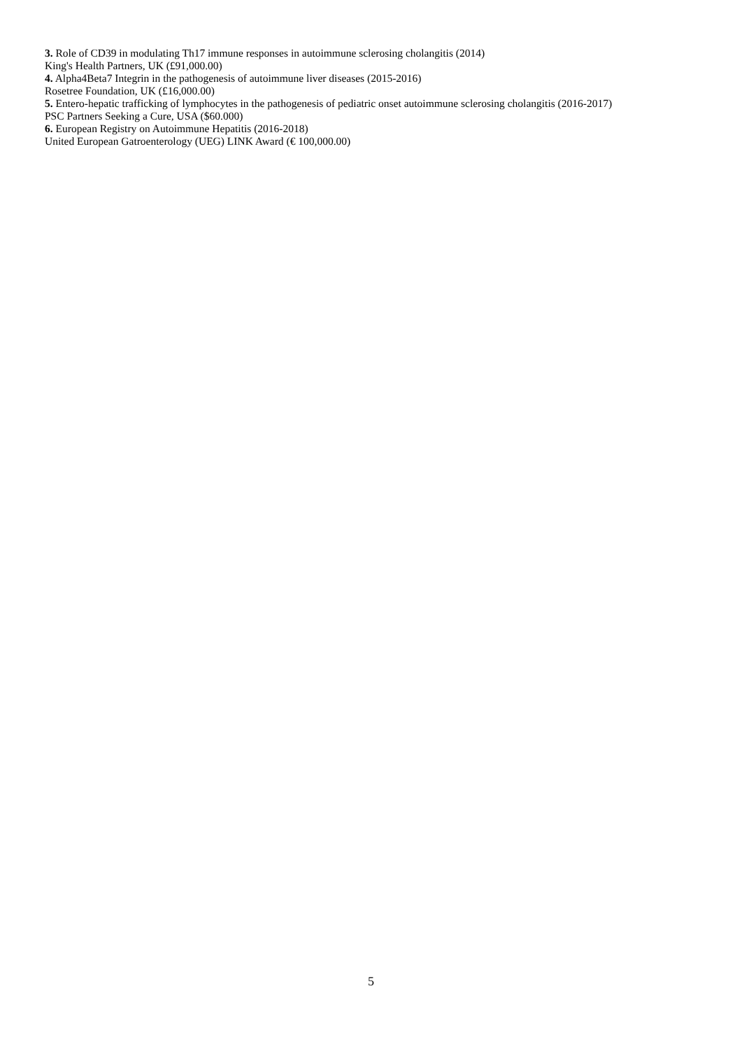3. Role of CD39 in modulating Th17 immune responses in autoimmune sclerosing cholangitis (2014)
King's Health Partners, UK (£91,000.00)
4. Alpha4Beta7 Integrin in the pathogenesis of autoimmune liver diseases (2015-2016)
Rosetree Foundation, UK (£16,000.00)
5. Entero-hepatic trafficking of lymphocytes in the pathogenesis of pediatric onset autoimmune sclerosing cholangitis (2016-2017)
PSC Partners Seeking a Cure, USA ($60.000)
6. European Registry on Autoimmune Hepatitis (2016-2018)
United European Gatroenterology (UEG) LINK Award (€ 100,000.00)
5